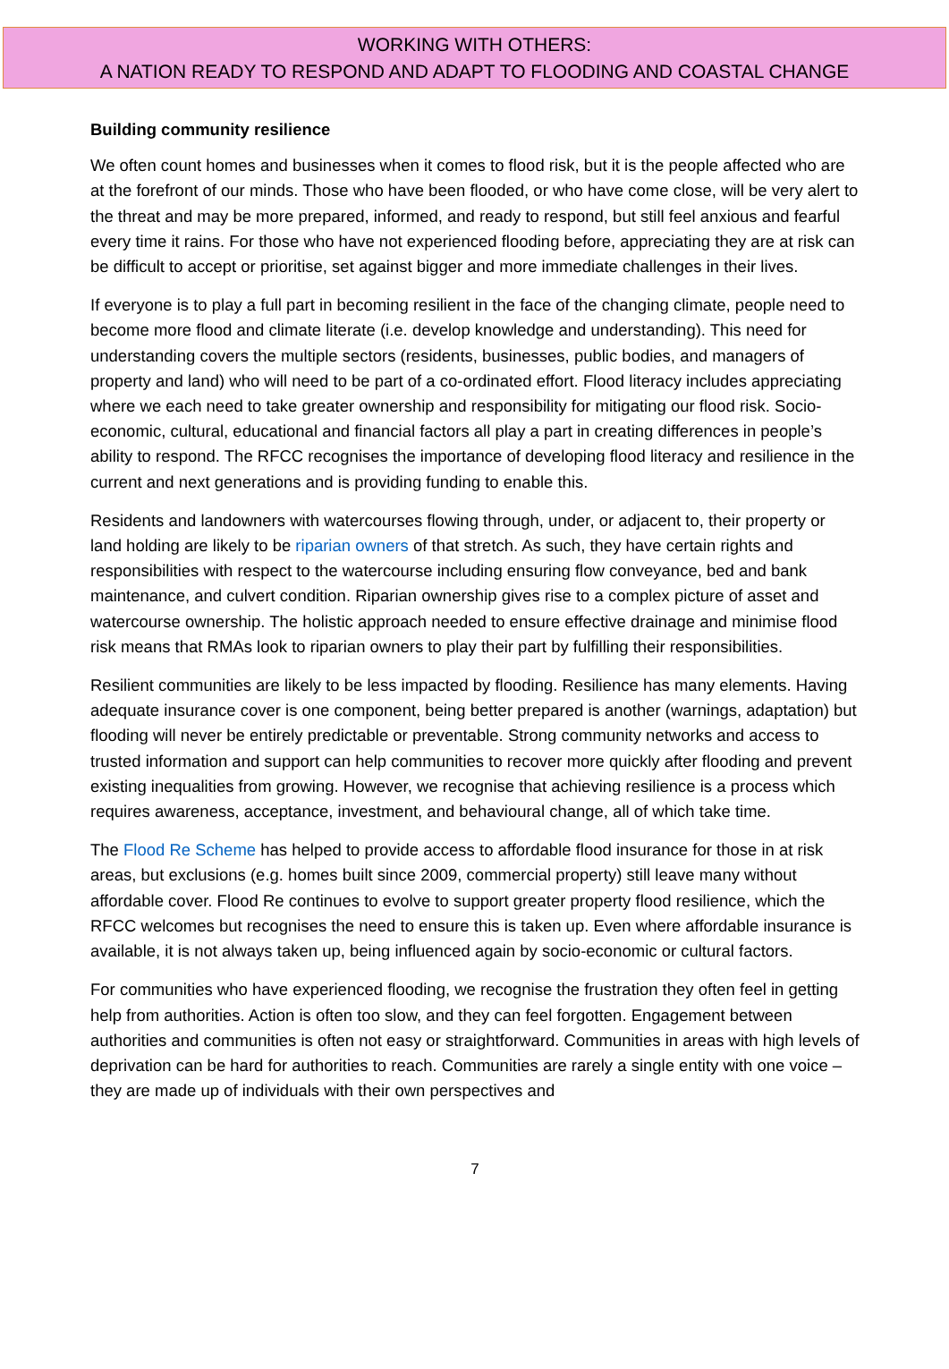WORKING WITH OTHERS:
A NATION READY TO RESPOND AND ADAPT TO FLOODING AND COASTAL CHANGE
Building community resilience
We often count homes and businesses when it comes to flood risk, but it is the people affected who are at the forefront of our minds. Those who have been flooded, or who have come close, will be very alert to the threat and may be more prepared, informed, and ready to respond, but still feel anxious and fearful every time it rains. For those who have not experienced flooding before, appreciating they are at risk can be difficult to accept or prioritise, set against bigger and more immediate challenges in their lives.
If everyone is to play a full part in becoming resilient in the face of the changing climate, people need to become more flood and climate literate (i.e. develop knowledge and understanding). This need for understanding covers the multiple sectors (residents, businesses, public bodies, and managers of property and land) who will need to be part of a co-ordinated effort. Flood literacy includes appreciating where we each need to take greater ownership and responsibility for mitigating our flood risk. Socio-economic, cultural, educational and financial factors all play a part in creating differences in people’s ability to respond. The RFCC recognises the importance of developing flood literacy and resilience in the current and next generations and is providing funding to enable this.
Residents and landowners with watercourses flowing through, under, or adjacent to, their property or land holding are likely to be riparian owners of that stretch. As such, they have certain rights and responsibilities with respect to the watercourse including ensuring flow conveyance, bed and bank maintenance, and culvert condition. Riparian ownership gives rise to a complex picture of asset and watercourse ownership. The holistic approach needed to ensure effective drainage and minimise flood risk means that RMAs look to riparian owners to play their part by fulfilling their responsibilities.
Resilient communities are likely to be less impacted by flooding. Resilience has many elements. Having adequate insurance cover is one component, being better prepared is another (warnings, adaptation) but flooding will never be entirely predictable or preventable. Strong community networks and access to trusted information and support can help communities to recover more quickly after flooding and prevent existing inequalities from growing. However, we recognise that achieving resilience is a process which requires awareness, acceptance, investment, and behavioural change, all of which take time.
The Flood Re Scheme has helped to provide access to affordable flood insurance for those in at risk areas, but exclusions (e.g. homes built since 2009, commercial property) still leave many without affordable cover. Flood Re continues to evolve to support greater property flood resilience, which the RFCC welcomes but recognises the need to ensure this is taken up. Even where affordable insurance is available, it is not always taken up, being influenced again by socio-economic or cultural factors.
For communities who have experienced flooding, we recognise the frustration they often feel in getting help from authorities. Action is often too slow, and they can feel forgotten. Engagement between authorities and communities is often not easy or straightforward. Communities in areas with high levels of deprivation can be hard for authorities to reach. Communities are rarely a single entity with one voice – they are made up of individuals with their own perspectives and
7